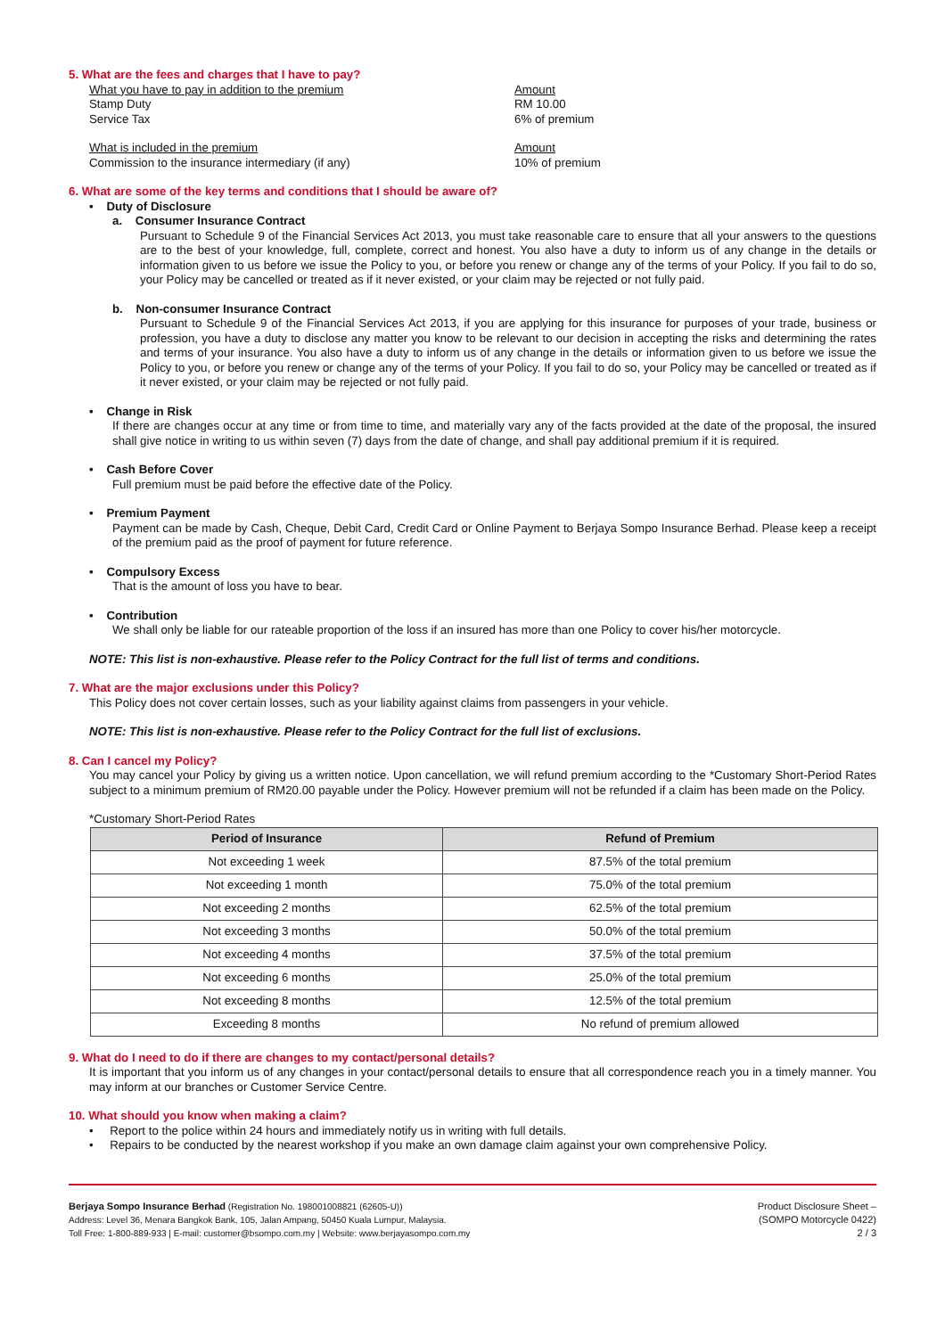5. What are the fees and charges that I have to pay?
What you have to pay in addition to the premium
Stamp Duty
Service Tax
Amount
RM 10.00
6% of premium
What is included in the premium
Commission to the insurance intermediary (if any)
Amount
10% of premium
6. What are some of the key terms and conditions that I should be aware of?
• Duty of Disclosure
a. Consumer Insurance Contract
Pursuant to Schedule 9 of the Financial Services Act 2013, you must take reasonable care to ensure that all your answers to the questions are to the best of your knowledge, full, complete, correct and honest. You also have a duty to inform us of any change in the details or information given to us before we issue the Policy to you, or before you renew or change any of the terms of your Policy. If you fail to do so, your Policy may be cancelled or treated as if it never existed, or your claim may be rejected or not fully paid.
b. Non-consumer Insurance Contract
Pursuant to Schedule 9 of the Financial Services Act 2013, if you are applying for this insurance for purposes of your trade, business or profession, you have a duty to disclose any matter you know to be relevant to our decision in accepting the risks and determining the rates and terms of your insurance. You also have a duty to inform us of any change in the details or information given to us before we issue the Policy to you, or before you renew or change any of the terms of your Policy. If you fail to do so, your Policy may be cancelled or treated as if it never existed, or your claim may be rejected or not fully paid.
• Change in Risk
If there are changes occur at any time or from time to time, and materially vary any of the facts provided at the date of the proposal, the insured shall give notice in writing to us within seven (7) days from the date of change, and shall pay additional premium if it is required.
• Cash Before Cover
Full premium must be paid before the effective date of the Policy.
• Premium Payment
Payment can be made by Cash, Cheque, Debit Card, Credit Card or Online Payment to Berjaya Sompo Insurance Berhad. Please keep a receipt of the premium paid as the proof of payment for future reference.
• Compulsory Excess
That is the amount of loss you have to bear.
• Contribution
We shall only be liable for our rateable proportion of the loss if an insured has more than one Policy to cover his/her motorcycle.
NOTE: This list is non-exhaustive. Please refer to the Policy Contract for the full list of terms and conditions.
7. What are the major exclusions under this Policy?
This Policy does not cover certain losses, such as your liability against claims from passengers in your vehicle.
NOTE: This list is non-exhaustive. Please refer to the Policy Contract for the full list of exclusions.
8. Can I cancel my Policy?
You may cancel your Policy by giving us a written notice. Upon cancellation, we will refund premium according to the *Customary Short-Period Rates subject to a minimum premium of RM20.00 payable under the Policy. However premium will not be refunded if a claim has been made on the Policy.
*Customary Short-Period Rates
| Period of Insurance | Refund of Premium |
| --- | --- |
| Not exceeding 1 week | 87.5% of the total premium |
| Not exceeding 1 month | 75.0% of the total premium |
| Not exceeding 2 months | 62.5% of the total premium |
| Not exceeding 3 months | 50.0% of the total premium |
| Not exceeding 4 months | 37.5% of the total premium |
| Not exceeding 6 months | 25.0% of the total premium |
| Not exceeding 8 months | 12.5% of the total premium |
| Exceeding 8 months | No refund of premium allowed |
9. What do I need to do if there are changes to my contact/personal details?
It is important that you inform us of any changes in your contact/personal details to ensure that all correspondence reach you in a timely manner. You may inform at our branches or Customer Service Centre.
10. What should you know when making a claim?
• Report to the police within 24 hours and immediately notify us in writing with full details.
• Repairs to be conducted by the nearest workshop if you make an own damage claim against your own comprehensive Policy.
Berjaya Sompo Insurance Berhad (Registration No. 198001008821 (62605-U))
Address: Level 36, Menara Bangkok Bank, 105, Jalan Ampang, 50450 Kuala Lumpur, Malaysia.
Toll Free: 1-800-889-933 | E-mail: customer@bsompo.com.my | Website: www.berjayasompo.com.my
Product Disclosure Sheet –
(SOMPO Motorcycle 0422)
2 / 3